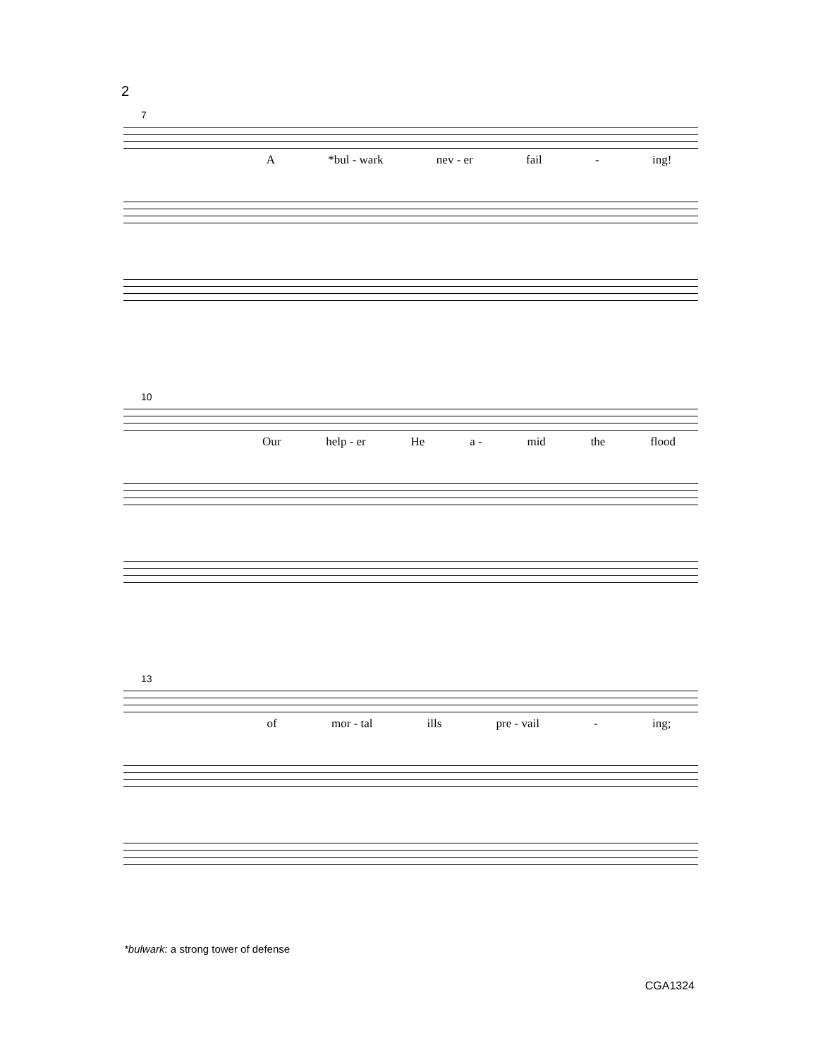2
7
A *bul - wark nev - er fail - ing!
10
Our help - er He a - mid the flood
13
of mor - tal ills pre - vail - ing;
*bulwark: a strong tower of defense
CGA1324